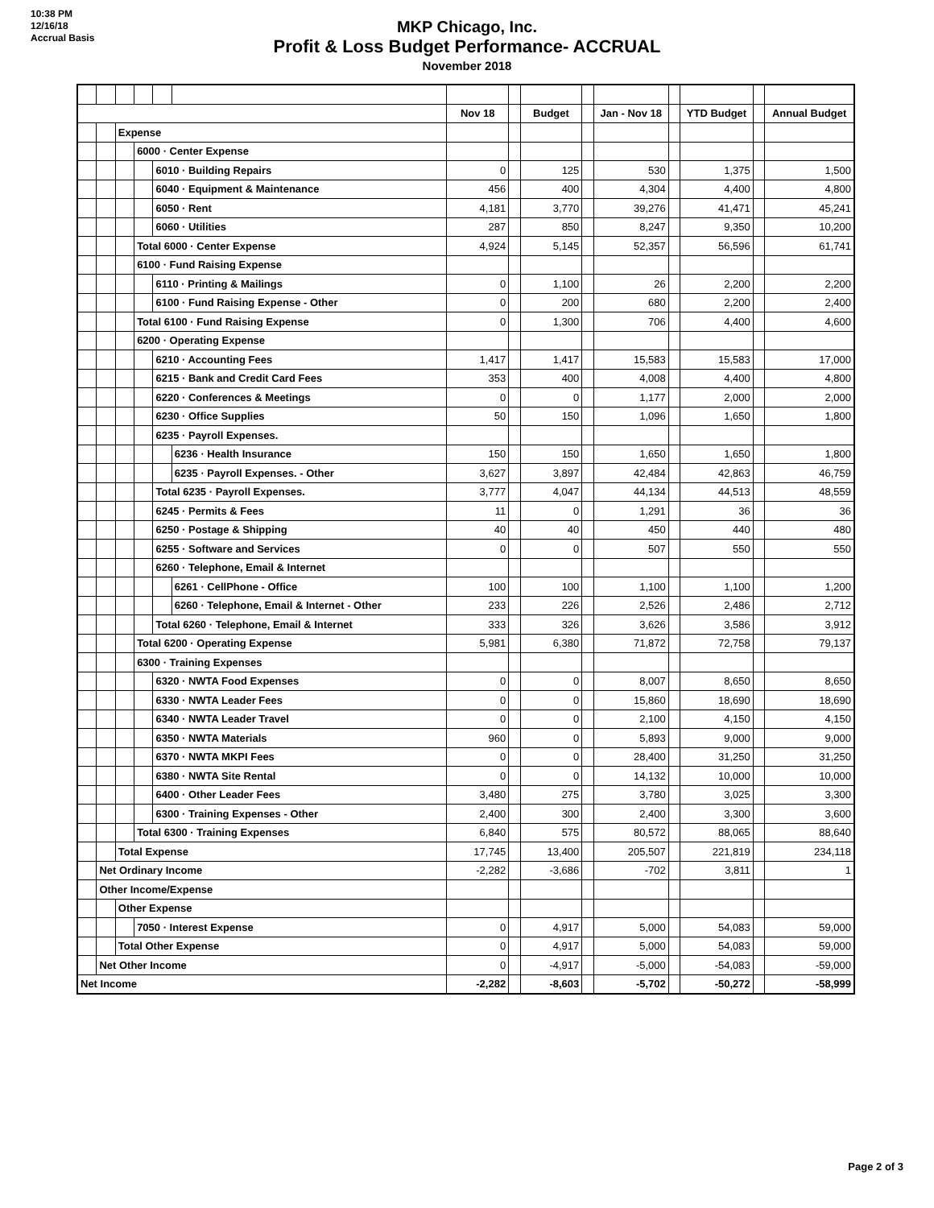10:38 PM
12/16/18
Accrual Basis
MKP Chicago, Inc.
Profit & Loss Budget Performance- ACCRUAL
November 2018
| | | | | | | Nov 18 | | Budget | | Jan - Nov 18 | | YTD Budget | | Annual Budget |
| | | Expense | | | | | | | | | | | | |
| | | | 6000 · Center Expense | | | | | | | | | | | |
| | | | | 6010 · Building Repairs | | 0 | | 125 | | 530 | | 1,375 | | 1,500 |
| | | | | 6040 · Equipment & Maintenance | | 456 | | 400 | | 4,304 | | 4,400 | | 4,800 |
| | | | | 6050 · Rent | | 4,181 | | 3,770 | | 39,276 | | 41,471 | | 45,241 |
| | | | | 6060 · Utilities | | 287 | | 850 | | 8,247 | | 9,350 | | 10,200 |
| | | | Total 6000 · Center Expense | | | 4,924 | | 5,145 | | 52,357 | | 56,596 | | 61,741 |
| | | | 6100 · Fund Raising Expense | | | | | | | | | | | |
| | | | | 6110 · Printing & Mailings | | 0 | | 1,100 | | 26 | | 2,200 | | 2,200 |
| | | | | 6100 · Fund Raising Expense - Other | | 0 | | 200 | | 680 | | 2,200 | | 2,400 |
| | | | Total 6100 · Fund Raising Expense | | | 0 | | 1,300 | | 706 | | 4,400 | | 4,600 |
| | | | 6200 · Operating Expense | | | | | | | | | | | |
| | | | | 6210 · Accounting Fees | | 1,417 | | 1,417 | | 15,583 | | 15,583 | | 17,000 |
| | | | | 6215 · Bank and Credit Card Fees | | 353 | | 400 | | 4,008 | | 4,400 | | 4,800 |
| | | | | 6220 · Conferences & Meetings | | 0 | | 0 | | 1,177 | | 2,000 | | 2,000 |
| | | | | 6230 · Office Supplies | | 50 | | 150 | | 1,096 | | 1,650 | | 1,800 |
| | | | | 6235 · Payroll Expenses. | | | | | | | | | | |
| | | | | | 6236 · Health Insurance | 150 | | 150 | | 1,650 | | 1,650 | | 1,800 |
| | | | | | 6235 · Payroll Expenses. - Other | 3,627 | | 3,897 | | 42,484 | | 42,863 | | 46,759 |
| | | | | Total 6235 · Payroll Expenses. | | 3,777 | | 4,047 | | 44,134 | | 44,513 | | 48,559 |
| | | | | 6245 · Permits & Fees | | 11 | | 0 | | 1,291 | | 36 | | 36 |
| | | | | 6250 · Postage & Shipping | | 40 | | 40 | | 450 | | 440 | | 480 |
| | | | | 6255 · Software and Services | | 0 | | 0 | | 507 | | 550 | | 550 |
| | | | | 6260 · Telephone, Email & Internet | | | | | | | | | | |
| | | | | | 6261 · CellPhone - Office | 100 | | 100 | | 1,100 | | 1,100 | | 1,200 |
| | | | | | 6260 · Telephone, Email & Internet - Other | 233 | | 226 | | 2,526 | | 2,486 | | 2,712 |
| | | | | Total 6260 · Telephone, Email & Internet | | 333 | | 326 | | 3,626 | | 3,586 | | 3,912 |
| | | | Total 6200 · Operating Expense | | | 5,981 | | 6,380 | | 71,872 | | 72,758 | | 79,137 |
| | | | 6300 · Training Expenses | | | | | | | | | | | |
| | | | | 6320 · NWTA Food Expenses | | 0 | | 0 | | 8,007 | | 8,650 | | 8,650 |
| | | | | 6330 · NWTA Leader Fees | | 0 | | 0 | | 15,860 | | 18,690 | | 18,690 |
| | | | | 6340 · NWTA Leader Travel | | 0 | | 0 | | 2,100 | | 4,150 | | 4,150 |
| | | | | 6350 · NWTA Materials | | 960 | | 0 | | 5,893 | | 9,000 | | 9,000 |
| | | | | 6370 · NWTA MKPI Fees | | 0 | | 0 | | 28,400 | | 31,250 | | 31,250 |
| | | | | 6380 · NWTA Site Rental | | 0 | | 0 | | 14,132 | | 10,000 | | 10,000 |
| | | | | 6400 · Other Leader Fees | | 3,480 | | 275 | | 3,780 | | 3,025 | | 3,300 |
| | | | | 6300 · Training Expenses - Other | | 2,400 | | 300 | | 2,400 | | 3,300 | | 3,600 |
| | | | Total 6300 · Training Expenses | | | 6,840 | | 575 | | 80,572 | | 88,065 | | 88,640 |
| | | Total Expense | | | | 17,745 | | 13,400 | | 205,507 | | 221,819 | | 234,118 |
| | Net Ordinary Income | | | | | -2,282 | | -3,686 | | -702 | | 3,811 | | 1 |
| | Other Income/Expense | | | | | | | | | | | | | |
| | | Other Expense | | | | | | | | | | | | |
| | | | 7050 · Interest Expense | | | 0 | | 4,917 | | 5,000 | | 54,083 | | 59,000 |
| | | Total Other Expense | | | | 0 | | 4,917 | | 5,000 | | 54,083 | | 59,000 |
| | Net Other Income | | | | | 0 | | -4,917 | | -5,000 | | -54,083 | | -59,000 |
| Net Income | | | | | | -2,282 | | -8,603 | | -5,702 | | -50,272 | | -58,999 |
Page 2 of 3